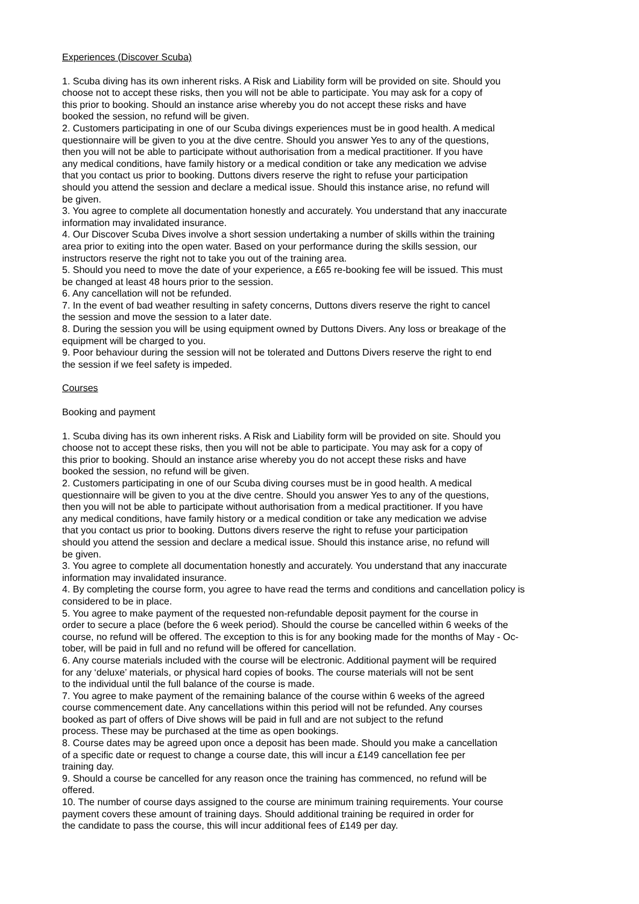Experiences (Discover Scuba)
1. Scuba diving has its own inherent risks. A Risk and Liability form will be provided on site. Should you
choose not to accept these risks, then you will not be able to participate. You may ask for a copy of
this prior to booking. Should an instance arise whereby you do not accept these risks and have
booked the session, no refund will be given.
2. Customers participating in one of our Scuba divings experiences must be in good health. A medical
questionnaire will be given to you at the dive centre. Should you answer Yes to any of the questions,
then you will not be able to participate without authorisation from a medical practitioner. If you have
any medical conditions, have family history or a medical condition or take any medication we advise
that you contact us prior to booking. Duttons divers reserve the right to refuse your participation
should you attend the session and declare a medical issue. Should this instance arise, no refund will
be given.
3. You agree to complete all documentation honestly and accurately. You understand that any inaccurate
information may invalidated insurance.
4. Our Discover Scuba Dives involve a short session undertaking a number of skills within the training
area prior to exiting into the open water. Based on your performance during the skills session, our
instructors reserve the right not to take you out of the training area.
5. Should you need to move the date of your experience, a £65 re-booking fee will be issued. This must
be changed at least 48 hours prior to the session.
6. Any cancellation will not be refunded.
7. In the event of bad weather resulting in safety concerns, Duttons divers reserve the right to cancel
the session and move the session to a later date.
8. During the session you will be using equipment owned by Duttons Divers. Any loss or breakage of the
equipment will be charged to you.
9. Poor behaviour during the session will not be tolerated and Duttons Divers reserve the right to end
the session if we feel safety is impeded.
Courses
Booking and payment
1. Scuba diving has its own inherent risks. A Risk and Liability form will be provided on site. Should you
choose not to accept these risks, then you will not be able to participate. You may ask for a copy of
this prior to booking. Should an instance arise whereby you do not accept these risks and have
booked the session, no refund will be given.
2. Customers participating in one of our Scuba diving courses must be in good health. A medical
questionnaire will be given to you at the dive centre. Should you answer Yes to any of the questions,
then you will not be able to participate without authorisation from a medical practitioner. If you have
any medical conditions, have family history or a medical condition or take any medication we advise
that you contact us prior to booking. Duttons divers reserve the right to refuse your participation
should you attend the session and declare a medical issue. Should this instance arise, no refund will
be given.
3. You agree to complete all documentation honestly and accurately. You understand that any inaccurate
information may invalidated insurance.
4. By completing the course form, you agree to have read the terms and conditions and cancellation policy is
considered to be in place.
5. You agree to make payment of the requested non-refundable deposit payment for the course in
order to secure a place (before the 6 week period). Should the course be cancelled within 6 weeks of the
course, no refund will be offered. The exception to this is for any booking made for the months of May - Oc-
tober, will be paid in full and no refund will be offered for cancellation.
6. Any course materials included with the course will be electronic. Additional payment will be required
for any ‘deluxe’ materials, or physical hard copies of books. The course materials will not be sent
to the individual until the full balance of the course is made.
7. You agree to make payment of the remaining balance of the course within 6 weeks of the agreed
course commencement date. Any cancellations within this period will not be refunded. Any courses
booked as part of offers of Dive shows will be paid in full and are not subject to the refund
process. These may be purchased at the time as open bookings.
8. Course dates may be agreed upon once a deposit has been made. Should you make a cancellation
of a specific date or request to change a course date, this will incur a £149 cancellation fee per
training day.
9. Should a course be cancelled for any reason once the training has commenced, no refund will be
offered.
10. The number of course days assigned to the course are minimum training requirements. Your course
payment covers these amount of training days. Should additional training be required in order for
the candidate to pass the course, this will incur additional fees of £149 per day.